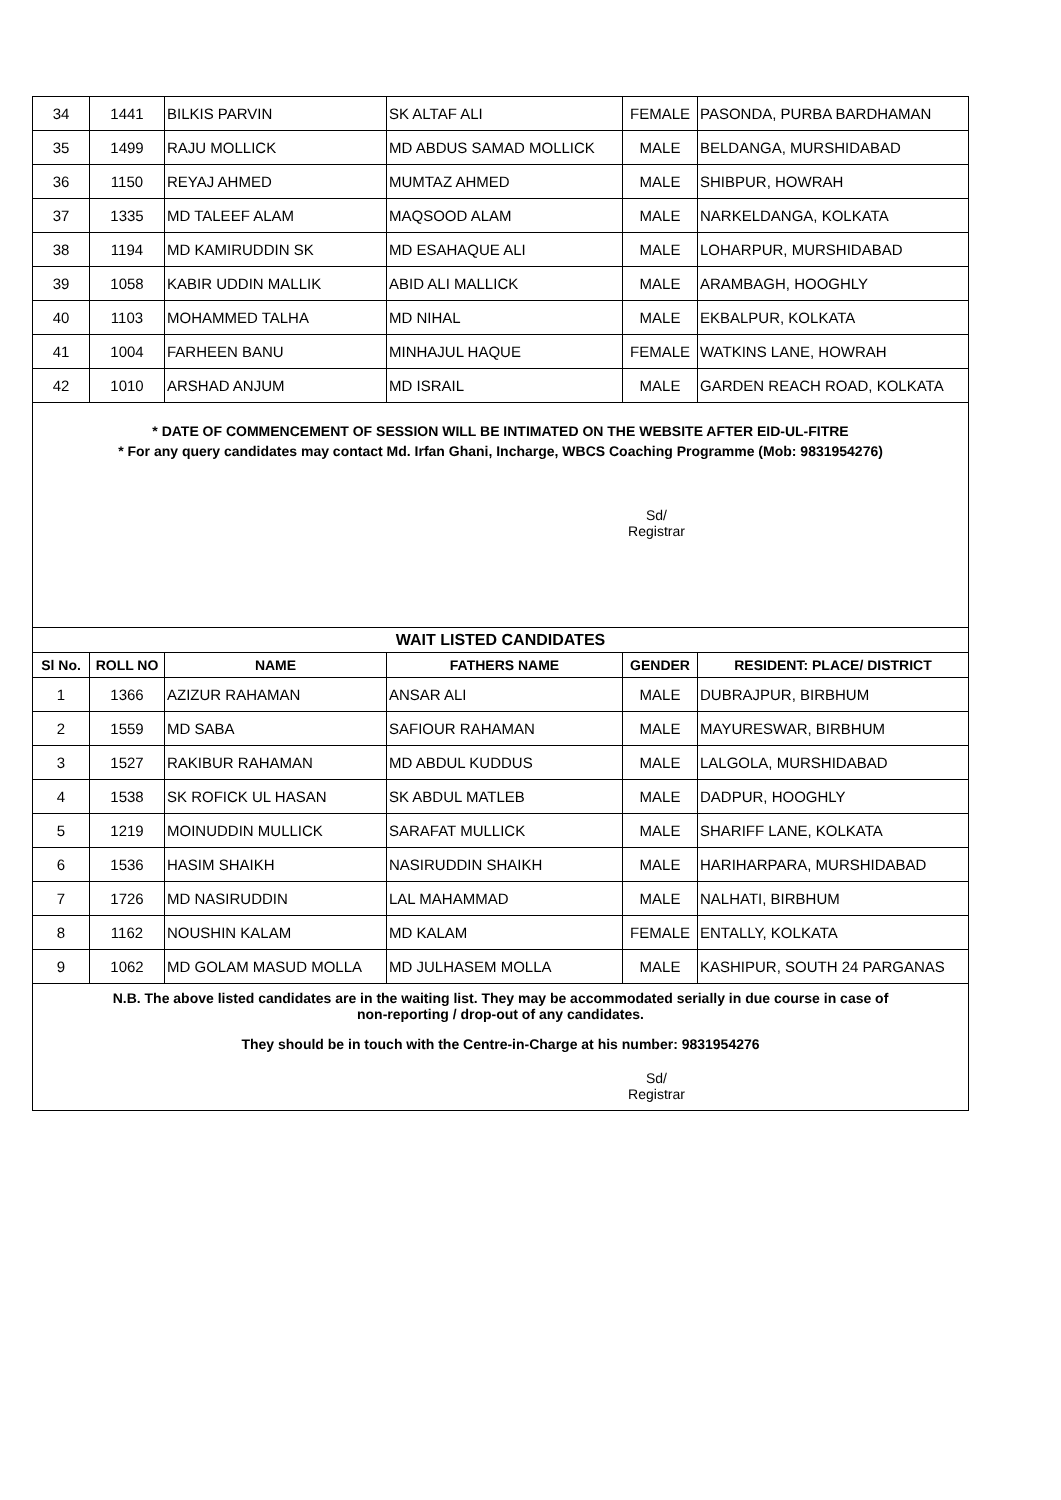| 34 | 1441 | BILKIS PARVIN | SK ALTAF ALI | FEMALE | PASONDA, PURBA BARDHAMAN |
| 35 | 1499 | RAJU MOLLICK | MD ABDUS SAMAD MOLLICK | MALE | BELDANGA, MURSHIDABAD |
| 36 | 1150 | REYAJ AHMED | MUMTAZ AHMED | MALE | SHIBPUR, HOWRAH |
| 37 | 1335 | MD TALEEF ALAM | MAQSOOD ALAM | MALE | NARKELDANGA, KOLKATA |
| 38 | 1194 | MD KAMIRUDDIN SK | MD ESAHAQUE ALI | MALE | LOHARPUR, MURSHIDABAD |
| 39 | 1058 | KABIR UDDIN MALLIK | ABID ALI MALLICK | MALE | ARAMBAGH, HOOGHLY |
| 40 | 1103 | MOHAMMED TALHA | MD NIHAL | MALE | EKBALPUR, KOLKATA |
| 41 | 1004 | FARHEEN BANU | MINHAJUL HAQUE | FEMALE | WATKINS LANE, HOWRAH |
| 42 | 1010 | ARSHAD ANJUM | MD ISRAIL | MALE | GARDEN REACH ROAD, KOLKATA |
* DATE OF COMMENCEMENT OF SESSION WILL BE INTIMATED ON THE WEBSITE AFTER EID-UL-FITRE
* For any query candidates may contact Md. Irfan Ghani, Incharge, WBCS Coaching Programme (Mob: 9831954276)
Sd/
Registrar
| WAIT LISTED CANDIDATES | | | | | |
| --- | --- | --- | --- | --- | --- |
| Sl No. | ROLL NO | NAME | FATHERS NAME | GENDER | RESIDENT: PLACE/ DISTRICT |
| 1 | 1366 | AZIZUR RAHAMAN | ANSAR ALI | MALE | DUBRAJPUR, BIRBHUM |
| 2 | 1559 | MD SABA | SAFIOUR RAHAMAN | MALE | MAYURESWAR, BIRBHUM |
| 3 | 1527 | RAKIBUR RAHAMAN | MD ABDUL KUDDUS | MALE | LALGOLA, MURSHIDABAD |
| 4 | 1538 | SK ROFICK UL HASAN | SK ABDUL MATLEB | MALE | DADPUR, HOOGHLY |
| 5 | 1219 | MOINUDDIN MULLICK | SARAFAT MULLICK | MALE | SHARIFF LANE, KOLKATA |
| 6 | 1536 | HASIM SHAIKH | NASIRUDDIN SHAIKH | MALE | HARIHARPARA, MURSHIDABAD |
| 7 | 1726 | MD NASIRUDDIN | LAL MAHAMMAD | MALE | NALHATI, BIRBHUM |
| 8 | 1162 | NOUSHIN KALAM | MD KALAM | FEMALE | ENTALLY, KOLKATA |
| 9 | 1062 | MD GOLAM MASUD MOLLA | MD JULHASEM MOLLA | MALE | KASHIPUR, SOUTH 24 PARGANAS |
N.B. The above listed candidates are in the waiting list. They may be accommodated serially in due course in case of
non-reporting / drop-out of any candidates.
They should be in touch with the Centre-in-Charge at his number: 9831954276
Sd/
Registrar